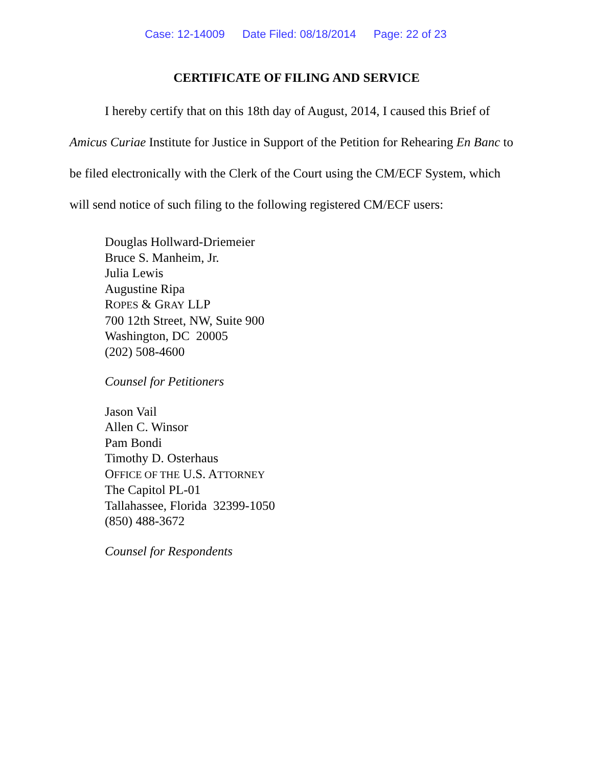Case: 12-14009 Date Filed: 08/18/2014 Page: 22 of 23
CERTIFICATE OF FILING AND SERVICE
I hereby certify that on this 18th day of August, 2014, I caused this Brief of Amicus Curiae Institute for Justice in Support of the Petition for Rehearing En Banc to be filed electronically with the Clerk of the Court using the CM/ECF System, which will send notice of such filing to the following registered CM/ECF users:
Douglas Hollward-Driemeier
Bruce S. Manheim, Jr.
Julia Lewis
Augustine Ripa
ROPES & GRAY LLP
700 12th Street, NW, Suite 900
Washington, DC 20005
(202) 508-4600
Counsel for Petitioners
Jason Vail
Allen C. Winsor
Pam Bondi
Timothy D. Osterhaus
OFFICE OF THE U.S. ATTORNEY
The Capitol PL-01
Tallahassee, Florida 32399-1050
(850) 488-3672
Counsel for Respondents